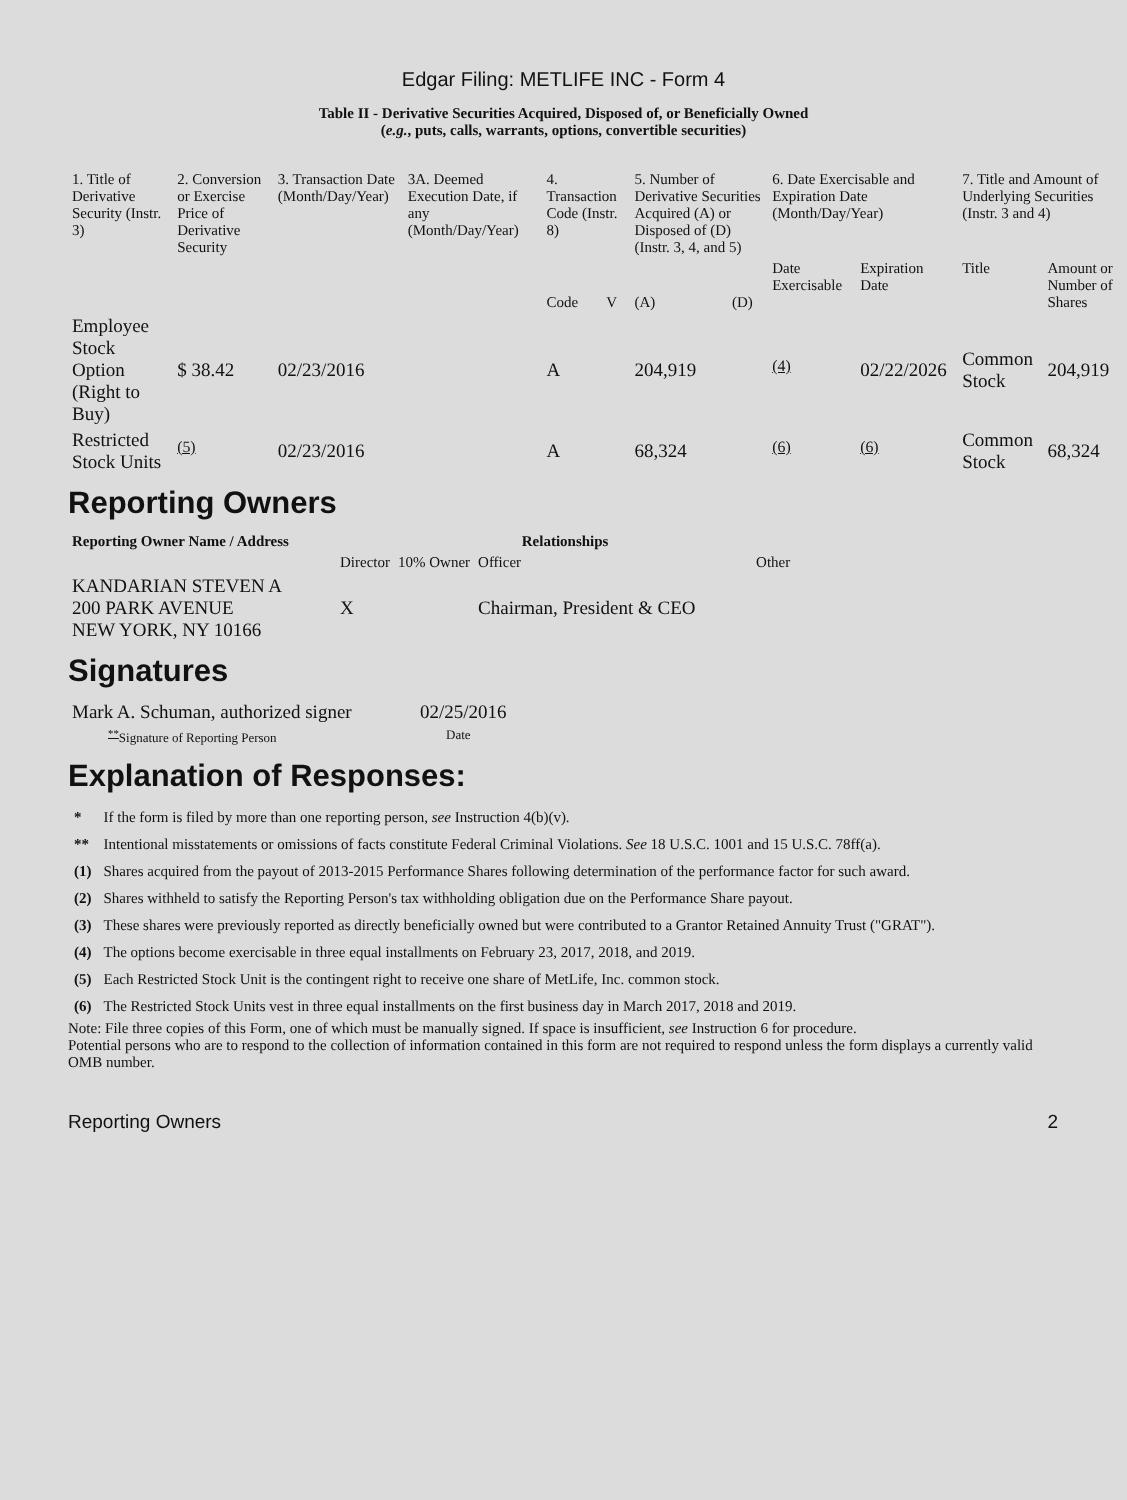Edgar Filing: METLIFE INC - Form 4
Table II - Derivative Securities Acquired, Disposed of, or Beneficially Owned
(e.g., puts, calls, warrants, options, convertible securities)
| 1. Title of Derivative Security (Instr. 3) | 2. Conversion or Exercise Price of Derivative Security | 3. Transaction Date (Month/Day/Year) | 3A. Deemed Execution Date, if any (Month/Day/Year) | 4. Transaction Code (Instr. 8) | | 5. Number of Derivative Securities Acquired (A) or Disposed of (D) (Instr. 3, 4, and 5) | | 6. Date Exercisable and Expiration Date (Month/Day/Year) | | 7. Title and Amount of Underlying Securities (Instr. 3 and 4) | |
| | | | | Code | V | (A) | (D) | Date Exercisable | Expiration Date | Title | Amount or Number of Shares |
| Employee Stock Option (Right to Buy) | $ 38.42 | 02/23/2016 | | A | | 204,919 | | <sup>(4)</sup> | 02/22/2026 | Common Stock | 204,919 |
| Restricted Stock Units | <sup>(5)</sup> | 02/23/2016 | | A | | 68,324 | | <sup>(6)</sup> | <sup>(6)</sup> | Common Stock | 68,324 |
Reporting Owners
| Reporting Owner Name / Address | Relationships | | | |
| --- | --- | --- | --- | --- |
| | Director | 10% Owner | Officer | Other |
| KANDARIAN STEVEN A 200 PARK AVENUE NEW YORK, NY 10166 | X | | Chairman, President & CEO | |
Signatures
| Mark A. Schuman, authorized signer | 02/25/2016 |
| <sup>**</sup> Signature of Reporting Person | Date |
Explanation of Responses:
| * | If the form is filed by more than one reporting person, see Instruction 4(b)(v). |
| ** | Intentional misstatements or omissions of facts constitute Federal Criminal Violations. See 18 U.S.C. 1001 and 15 U.S.C. 78ff(a). |
| (1) | Shares acquired from the payout of 2013-2015 Performance Shares following determination of the performance factor for such award. |
| (2) | Shares withheld to satisfy the Reporting Person's tax withholding obligation due on the Performance Share payout. |
| (3) | These shares were previously reported as directly beneficially owned but were contributed to a Grantor Retained Annuity Trust ("GRAT"). |
| (4) | The options become exercisable in three equal installments on February 23, 2017, 2018, and 2019. |
| (5) | Each Restricted Stock Unit is the contingent right to receive one share of MetLife, Inc. common stock. |
| (6) | The Restricted Stock Units vest in three equal installments on the first business day in March 2017, 2018 and 2019. |
Note: File three copies of this Form, one of which must be manually signed. If space is insufficient, see Instruction 6 for procedure.
Potential persons who are to respond to the collection of information contained in this form are not required to respond unless the form displays a currently valid OMB number.
Reporting Owners 2